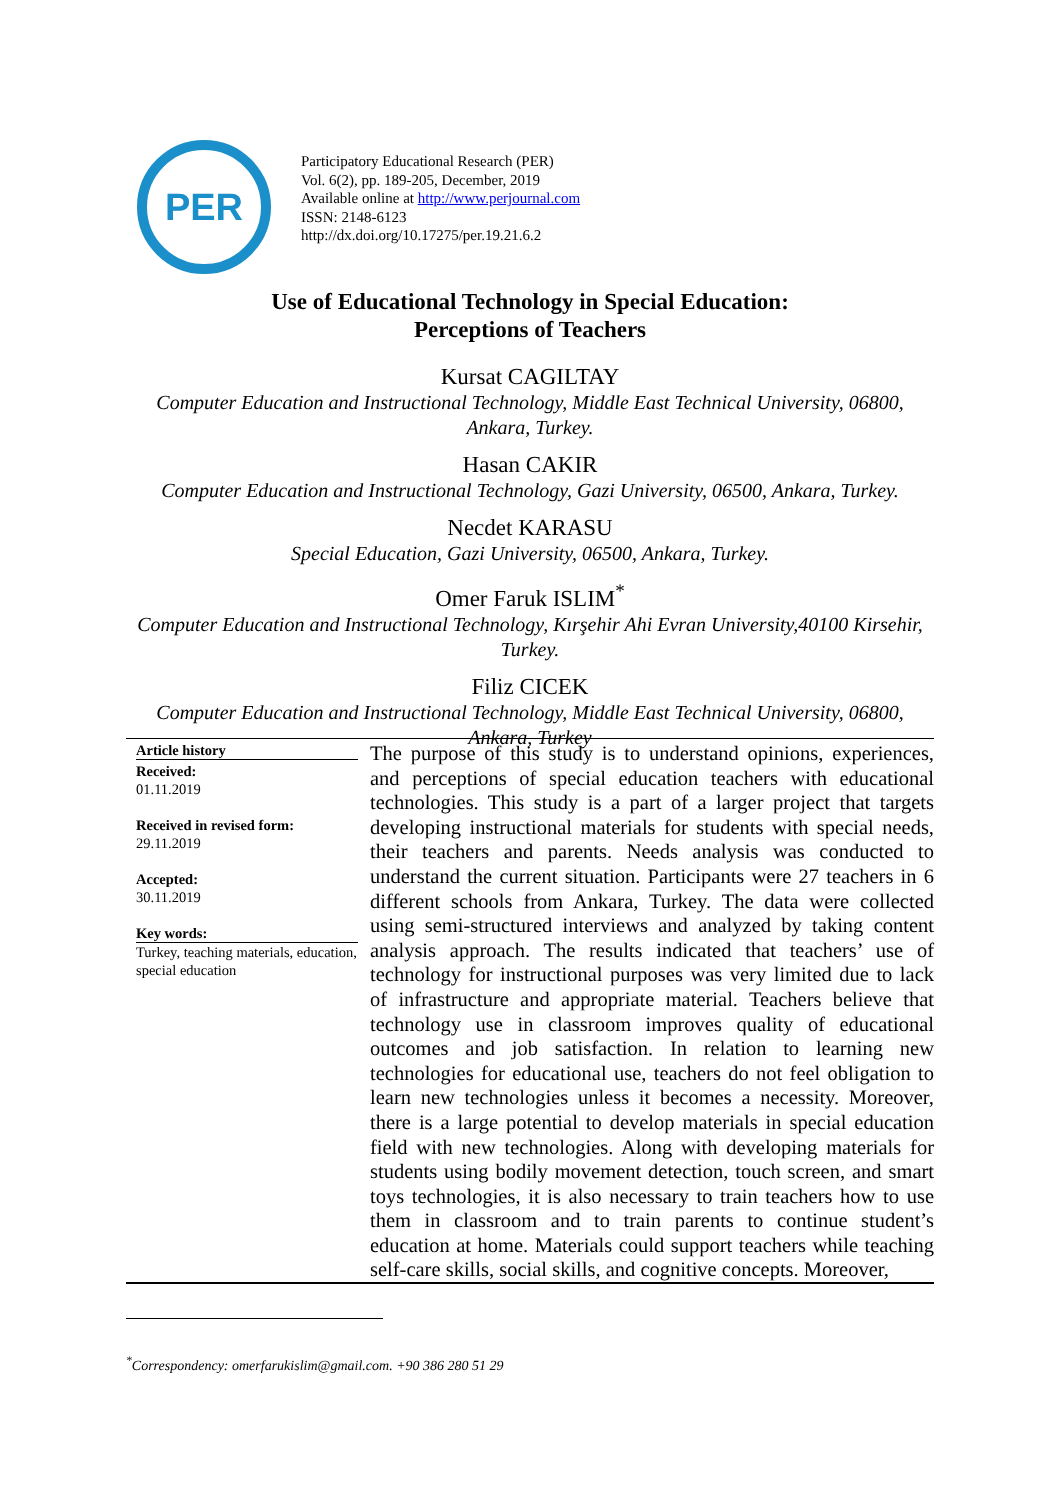PER
Participatory Educational Research (PER)
Vol. 6(2), pp. 189-205, December, 2019
Available online at http://www.perjournal.com
ISSN: 2148-6123
http://dx.doi.org/10.17275/per.19.21.6.2
Use of Educational Technology in Special Education:
Perceptions of Teachers
Kursat CAGILTAY
Computer Education and Instructional Technology, Middle East Technical University, 06800, Ankara, Turkey.
Hasan CAKIR
Computer Education and Instructional Technology, Gazi University, 06500, Ankara, Turkey.
Necdet KARASU
Special Education, Gazi University, 06500, Ankara, Turkey.
Omer Faruk ISLIM<sup>*</sup>
Computer Education and Instructional Technology, Kırşehir Ahi Evran University,40100 Kirsehir, Turkey.
Filiz CICEK
Computer Education and Instructional Technology, Middle East Technical University, 06800, Ankara, Turkey
Article history
Received:
01.11.2019
Received in revised form:
29.11.2019
Accepted:
30.11.2019
Key words:
Turkey, teaching materials, education, special education
The purpose of this study is to understand opinions, experiences, and perceptions of special education teachers with educational technologies. This study is a part of a larger project that targets developing instructional materials for students with special needs, their teachers and parents. Needs analysis was conducted to understand the current situation. Participants were 27 teachers in 6 different schools from Ankara, Turkey. The data were collected using semi-structured interviews and analyzed by taking content analysis approach. The results indicated that teachers’ use of technology for instructional purposes was very limited due to lack of infrastructure and appropriate material. Teachers believe that technology use in classroom improves quality of educational outcomes and job satisfaction. In relation to learning new technologies for educational use, teachers do not feel obligation to learn new technologies unless it becomes a necessity. Moreover, there is a large potential to develop materials in special education field with new technologies. Along with developing materials for students using bodily movement detection, touch screen, and smart toys technologies, it is also necessary to train teachers how to use them in classroom and to train parents to continue student’s education at home. Materials could support teachers while teaching self-care skills, social skills, and cognitive concepts. Moreover,
<sup>*</sup> Correspondency: omerfarukislim@gmail.com. +90 386 280 51 29